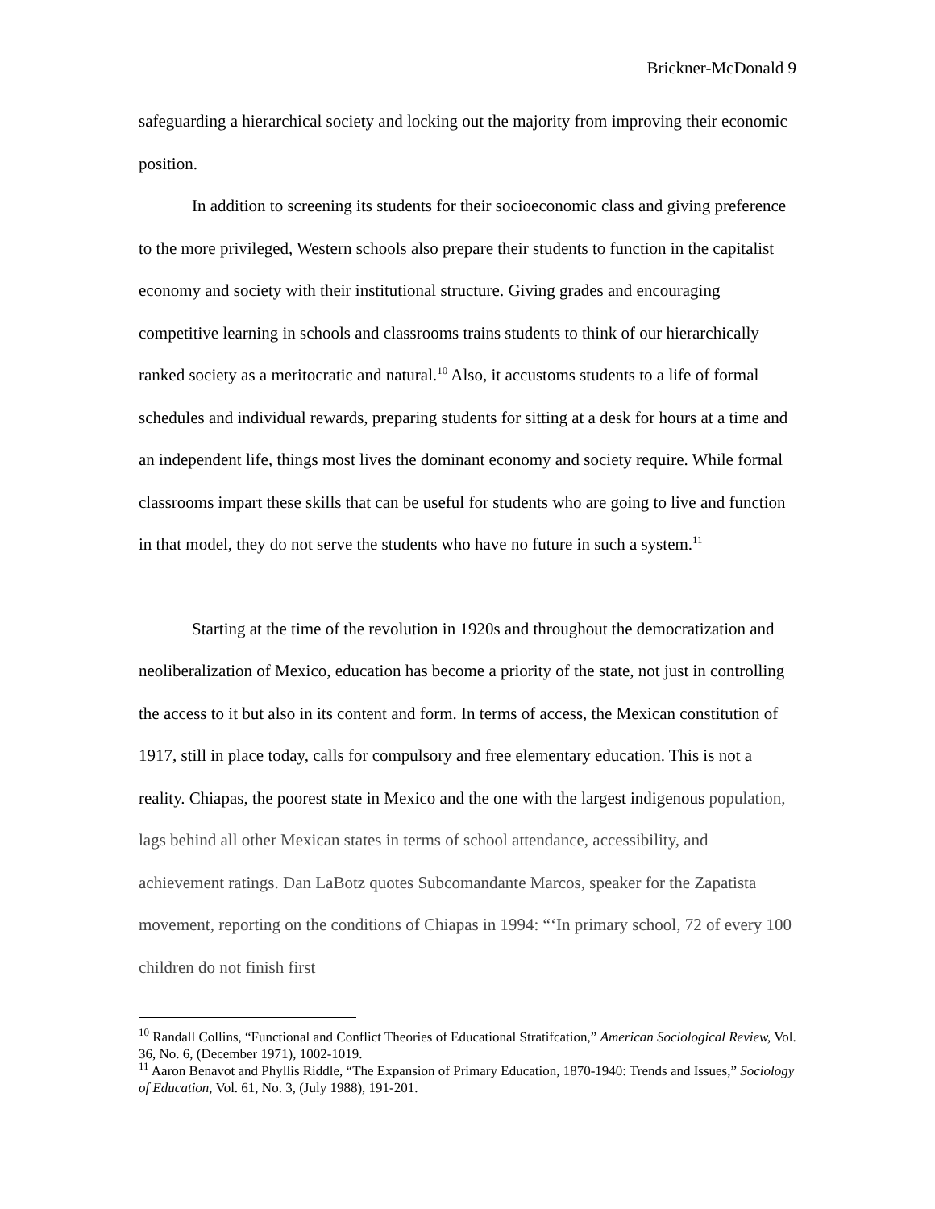Brickner-McDonald 9
safeguarding a hierarchical society and locking out the majority from improving their economic position.
In addition to screening its students for their socioeconomic class and giving preference to the more privileged, Western schools also prepare their students to function in the capitalist economy and society with their institutional structure. Giving grades and encouraging competitive learning in schools and classrooms trains students to think of our hierarchically ranked society as a meritocratic and natural.<sup>10</sup> Also, it accustoms students to a life of formal schedules and individual rewards, preparing students for sitting at a desk for hours at a time and an independent life, things most lives the dominant economy and society require. While formal classrooms impart these skills that can be useful for students who are going to live and function in that model, they do not serve the students who have no future in such a system.<sup>11</sup>
Starting at the time of the revolution in 1920s and throughout the democratization and neoliberalization of Mexico, education has become a priority of the state, not just in controlling the access to it but also in its content and form. In terms of access, the Mexican constitution of 1917, still in place today, calls for compulsory and free elementary education. This is not a reality. Chiapas, the poorest state in Mexico and the one with the largest indigenous population, lags behind all other Mexican states in terms of school attendance, accessibility, and achievement ratings. Dan LaBotz quotes Subcomandante Marcos, speaker for the Zapatista movement, reporting on the conditions of Chiapas in 1994: “‘In primary school, 72 of every 100 children do not finish first
<sup>10</sup> Randall Collins, “Functional and Conflict Theories of Educational Stratifcation,” American Sociological Review, Vol. 36, No. 6, (December 1971), 1002-1019.
<sup>11</sup> Aaron Benavot and Phyllis Riddle, “The Expansion of Primary Education, 1870-1940: Trends and Issues,” Sociology of Education, Vol. 61, No. 3, (July 1988), 191-201.